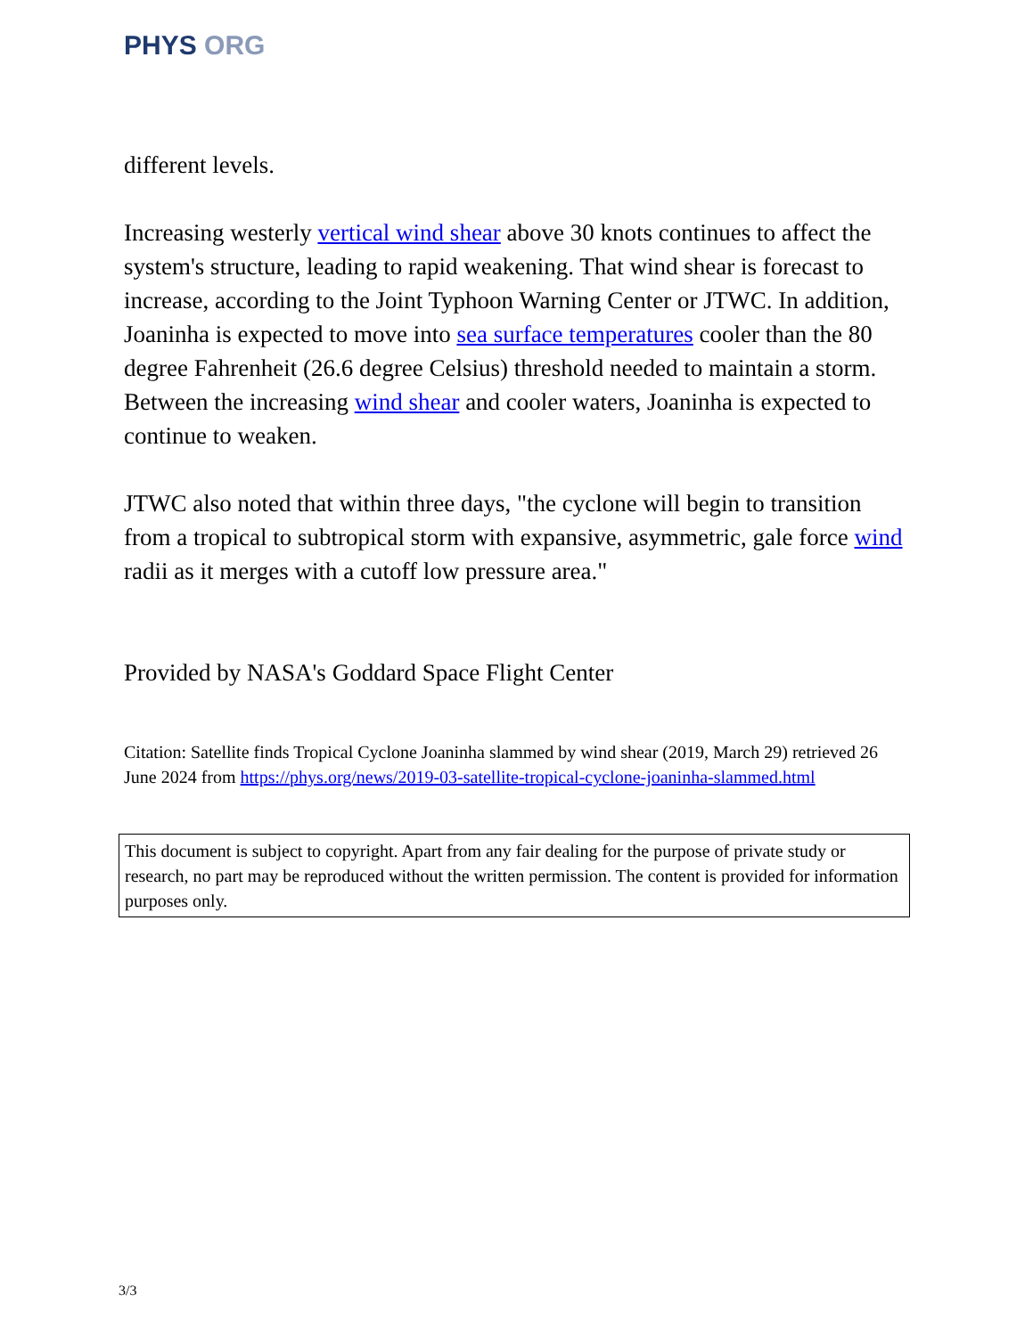PHYS ORG
different levels.
Increasing westerly vertical wind shear above 30 knots continues to affect the system's structure, leading to rapid weakening. That wind shear is forecast to increase, according to the Joint Typhoon Warning Center or JTWC. In addition, Joaninha is expected to move into sea surface temperatures cooler than the 80 degree Fahrenheit (26.6 degree Celsius) threshold needed to maintain a storm. Between the increasing wind shear and cooler waters, Joaninha is expected to continue to weaken.
JTWC also noted that within three days, "the cyclone will begin to transition from a tropical to subtropical storm with expansive, asymmetric, gale force wind radii as it merges with a cutoff low pressure area."
Provided by NASA's Goddard Space Flight Center
Citation: Satellite finds Tropical Cyclone Joaninha slammed by wind shear (2019, March 29) retrieved 26 June 2024 from https://phys.org/news/2019-03-satellite-tropical-cyclone-joaninha-slammed.html
This document is subject to copyright. Apart from any fair dealing for the purpose of private study or research, no part may be reproduced without the written permission. The content is provided for information purposes only.
3/3